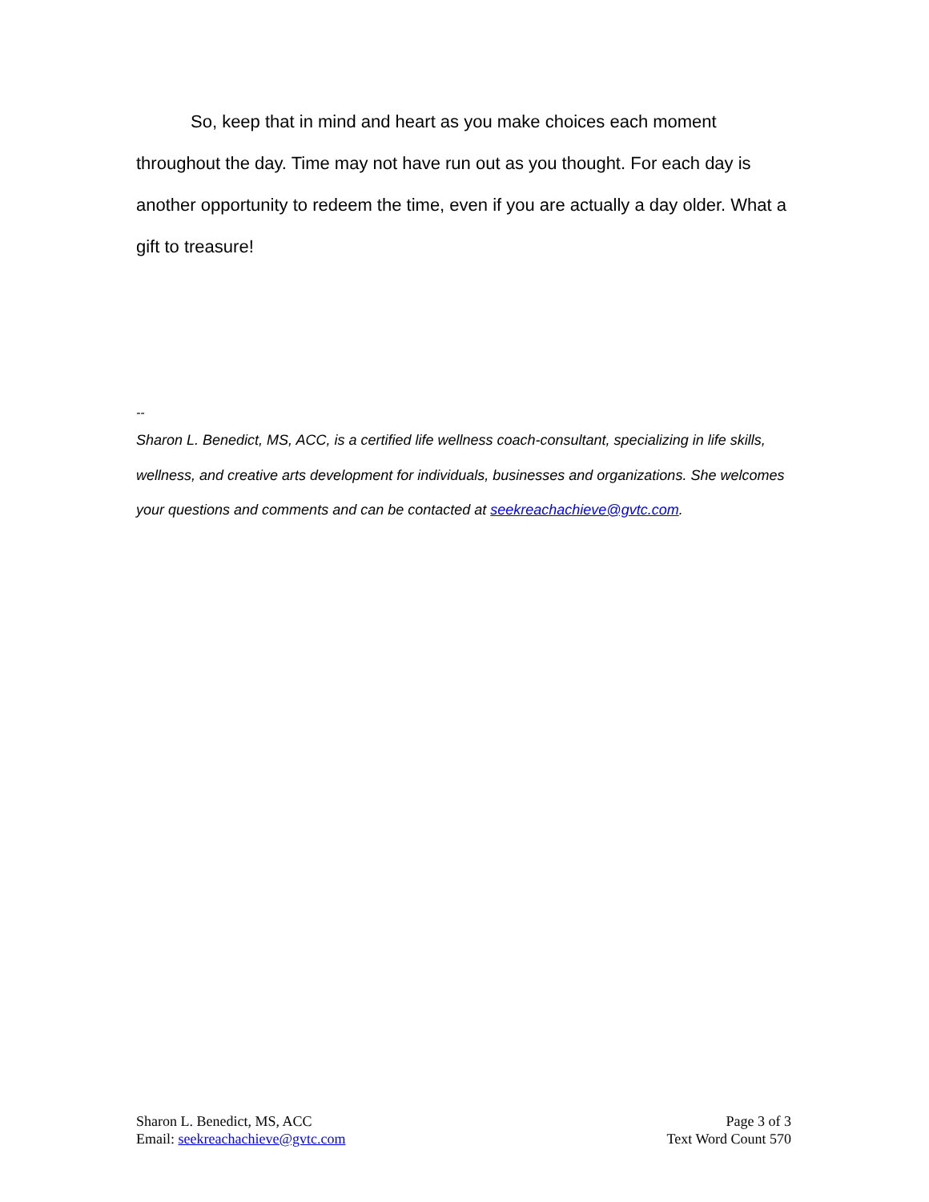So, keep that in mind and heart as you make choices each moment throughout the day. Time may not have run out as you thought. For each day is another opportunity to redeem the time, even if you are actually a day older. What a gift to treasure!
--
Sharon L. Benedict, MS, ACC, is a certified life wellness coach-consultant, specializing in life skills, wellness, and creative arts development for individuals, businesses and organizations. She welcomes your questions and comments and can be contacted at seekreachachieve@gvtc.com.
Sharon L. Benedict, MS, ACC
Email: seekreachachieve@gvtc.com
Page 3 of 3
Text Word Count 570